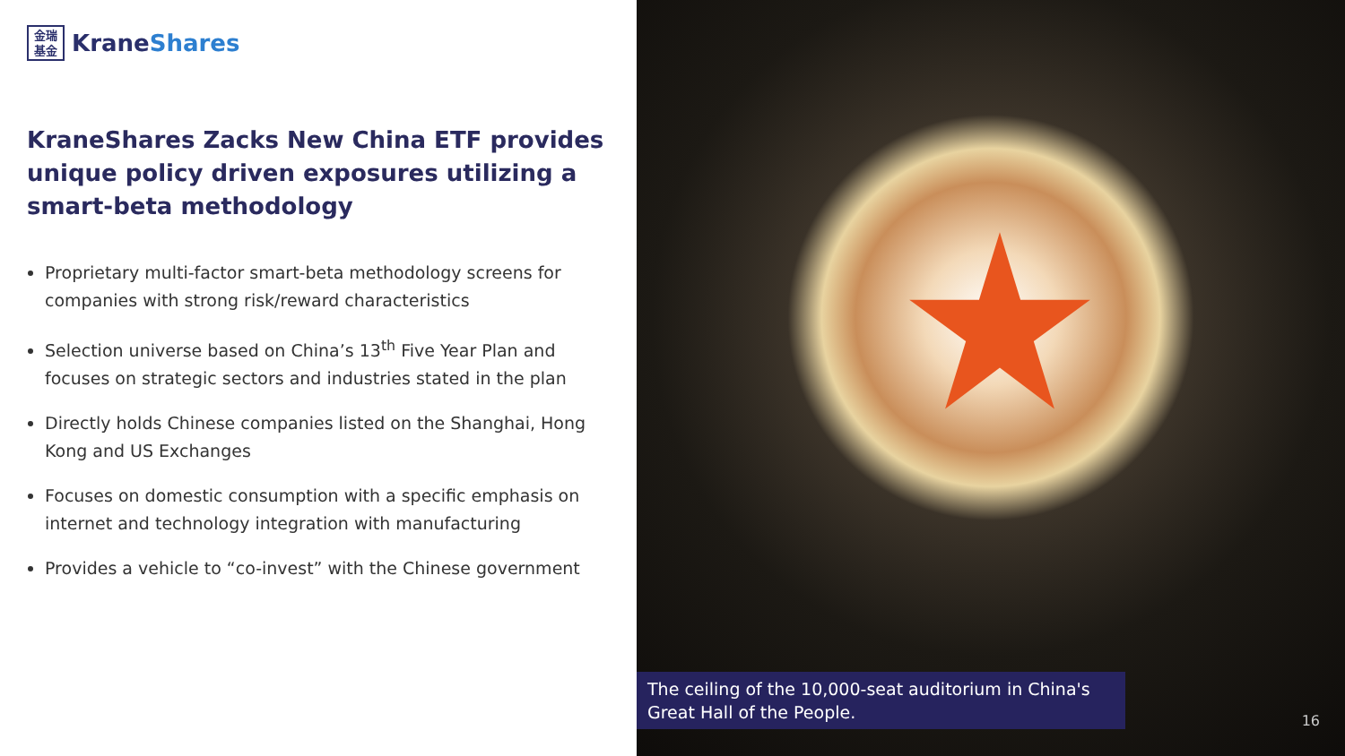金瑞
基金
KraneShares
KraneShares Zacks New China ETF provides unique policy driven exposures utilizing a smart-beta methodology
Proprietary multi-factor smart-beta methodology screens for companies with strong risk/reward characteristics
Selection universe based on China’s 13<sup>th</sup> Five Year Plan and focuses on strategic sectors and industries stated in the plan
Directly holds Chinese companies listed on the Shanghai, Hong Kong and US Exchanges
Focuses on domestic consumption with a specific emphasis on internet and technology integration with manufacturing
Provides a vehicle to “co-invest” with the Chinese government
The ceiling of the 10,000-seat auditorium in China's Great Hall of the People.
16